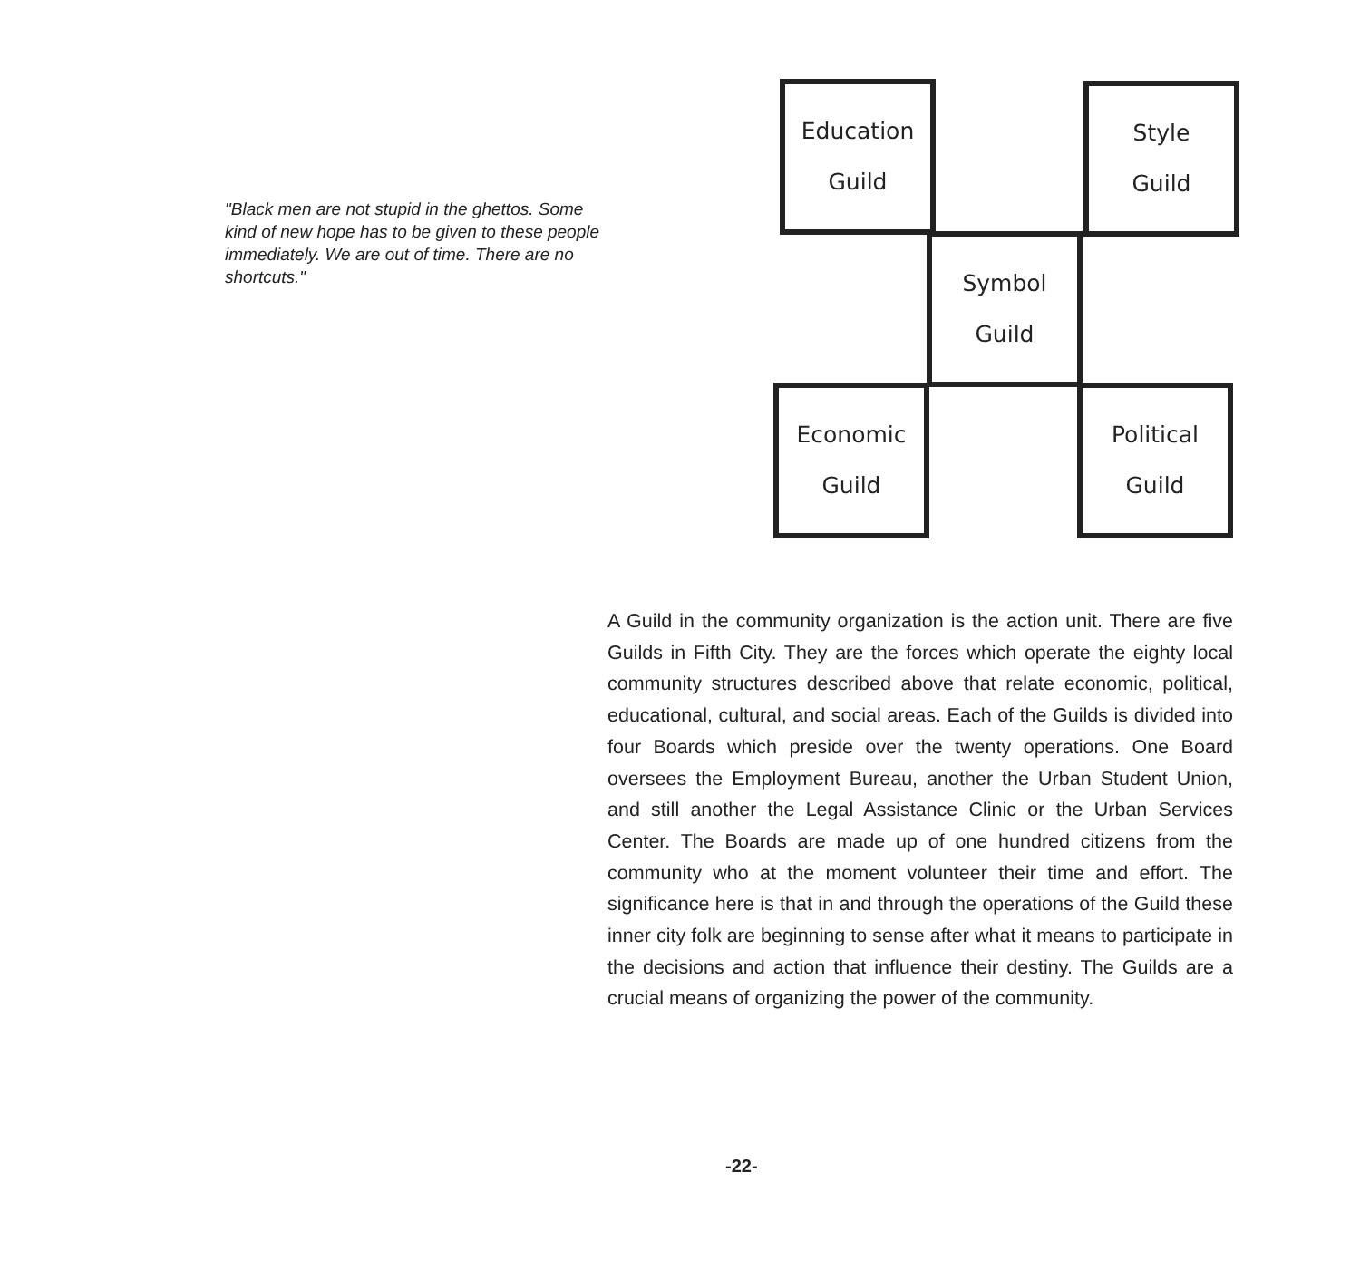"Black men are not stupid in the ghettos. Some kind of new hope has to be given to these people immediately. We are out of time. There are no shortcuts."
Education
Guild
Style
Guild
Symbol
Guild
Economic
Guild
Political
Guild
A Guild in the community organization is the action unit. There are five Guilds in Fifth City. They are the forces which operate the eighty local community structures described above that relate economic, political, educational, cultural, and social areas. Each of the Guilds is divided into four Boards which preside over the twenty operations. One Board oversees the Employment Bureau, another the Urban Student Union, and still another the Legal Assistance Clinic or the Urban Services Center. The Boards are made up of one hundred citizens from the community who at the moment volunteer their time and effort. The significance here is that in and through the operations of the Guild these inner city folk are beginning to sense after what it means to participate in the decisions and action that influence their destiny. The Guilds are a crucial means of organizing the power of the community.
-22-